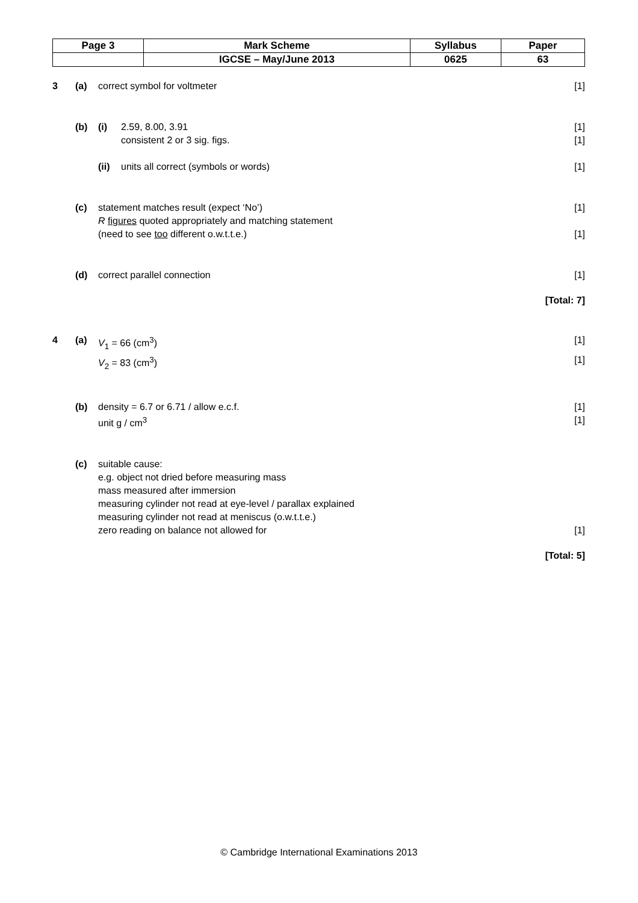| Page 3 | Mark Scheme | Syllabus | Paper |
| | IGCSE – May/June 2013 | 0625 | 63 |
3 (a) correct symbol for voltmeter [1]
(b) (i) 2.59, 8.00, 3.91 [1]
consistent 2 or 3 sig. figs. [1]
(ii) units all correct (symbols or words) [1]
(c) statement matches result (expect ‘No’) [1]
R figures quoted appropriately and matching statement
(need to see too different o.w.t.t.e.) [1]
(d) correct parallel connection [1]
[Total: 7]
4 (a) V<sub>1</sub> = 66 (cm<sup>3</sup>) [1]
V<sub>2</sub> = 83 (cm<sup>3</sup>) [1]
(b) density = 6.7 or 6.71 / allow e.c.f. [1]
unit g / cm<sup>3</sup> [1]
(c) suitable cause:
e.g. object not dried before measuring mass
mass measured after immersion
measuring cylinder not read at eye-level / parallax explained
measuring cylinder not read at meniscus (o.w.t.t.e.)
zero reading on balance not allowed for [1]
[Total: 5]
© Cambridge International Examinations 2013